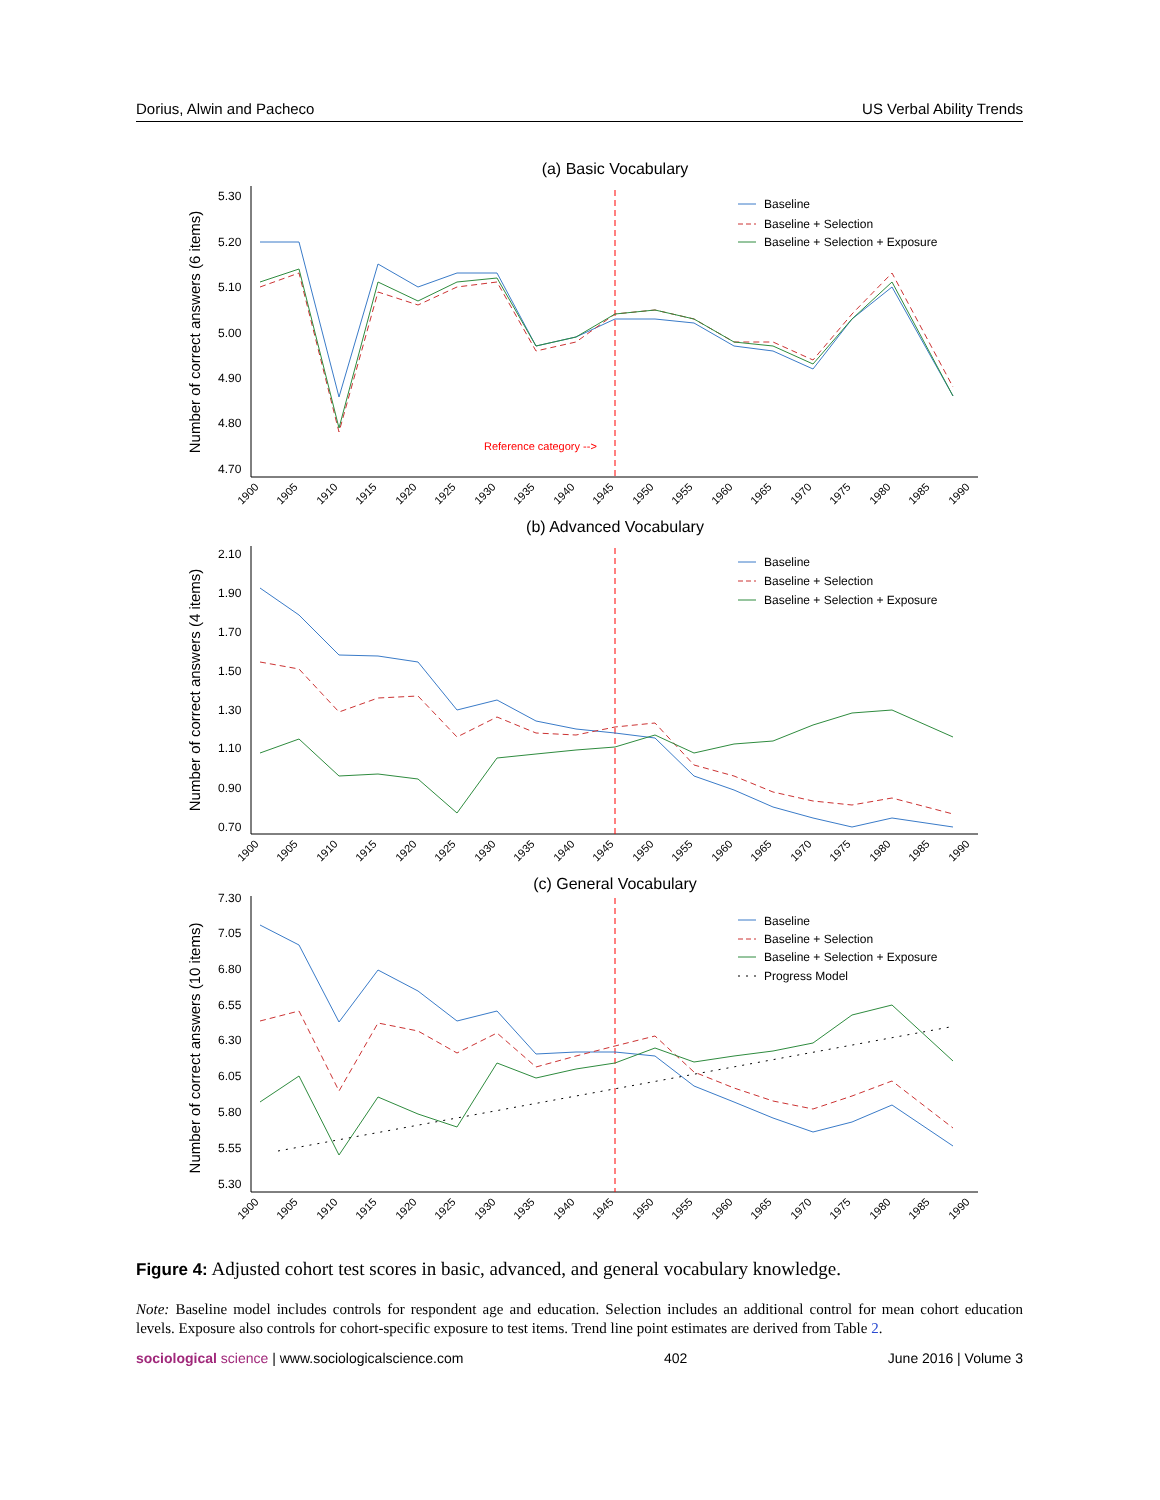Dorius, Alwin and Pacheco US Verbal Ability Trends
(a) Basic Vocabulary
Number of correct answers (6 items)
5.30
5.20
5.10
5.00
4.90
4.80
4.70
Reference category -->
(b) Advanced Vocabulary
Number of correct answers (4 items)
2.10
1.90
1.70
1.50
1.30
1.10
0.90
0.70
(c) General Vocabulary
Number of correct answers (10 items)
7.30
7.05
6.80
6.55
6.30
6.05
5.80
5.55
5.30
Baseline
Baseline + Selection
Baseline + Selection + Exposure
Baseline
Baseline + Selection
Baseline + Selection + Exposure
Baseline
Baseline + Selection
Baseline + Selection + Exposure
Progress Model
1900
1905
1910
1915
1920
1925
1930
1935
1940
1945
1950
1955
1960
1965
1970
1975
1980
1985
1990
1900
1905
1910
1915
1920
1925
1930
1935
1940
1945
1950
1955
1960
1965
1970
1975
1980
1985
1990
1900
1905
1910
1915
1920
1925
1930
1935
1940
1945
1950
1955
1960
1965
1970
1975
1980
1985
1990
Figure 4: Adjusted cohort test scores in basic, advanced, and general vocabulary knowledge.
Note: Baseline model includes controls for respondent age and education. Selection includes an additional control for mean cohort education levels. Exposure also controls for cohort-specific exposure to test items. Trend line point estimates are derived from Table 2.
sociological science | www.sociologicalscience.com 402 June 2016 | Volume 3